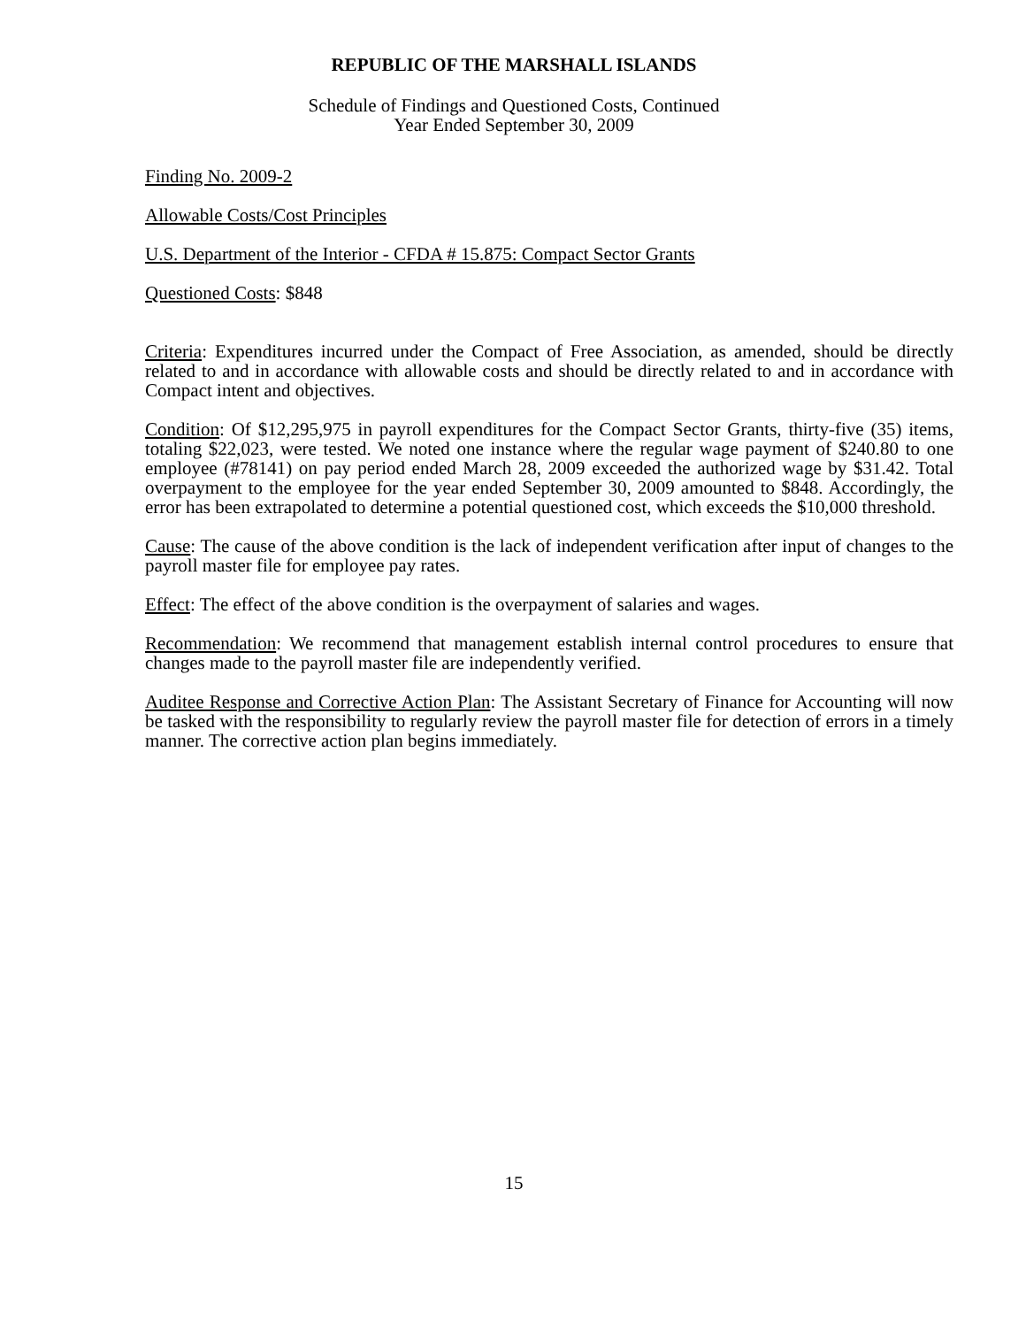REPUBLIC OF THE MARSHALL ISLANDS
Schedule of Findings and Questioned Costs, Continued
Year Ended September 30, 2009
Finding No. 2009-2
Allowable Costs/Cost Principles
U.S. Department of the Interior - CFDA # 15.875: Compact Sector Grants
Questioned Costs: $848
Criteria: Expenditures incurred under the Compact of Free Association, as amended, should be directly related to and in accordance with allowable costs and should be directly related to and in accordance with Compact intent and objectives.
Condition: Of $12,295,975 in payroll expenditures for the Compact Sector Grants, thirty-five (35) items, totaling $22,023, were tested. We noted one instance where the regular wage payment of $240.80 to one employee (#78141) on pay period ended March 28, 2009 exceeded the authorized wage by $31.42. Total overpayment to the employee for the year ended September 30, 2009 amounted to $848. Accordingly, the error has been extrapolated to determine a potential questioned cost, which exceeds the $10,000 threshold.
Cause: The cause of the above condition is the lack of independent verification after input of changes to the payroll master file for employee pay rates.
Effect: The effect of the above condition is the overpayment of salaries and wages.
Recommendation: We recommend that management establish internal control procedures to ensure that changes made to the payroll master file are independently verified.
Auditee Response and Corrective Action Plan: The Assistant Secretary of Finance for Accounting will now be tasked with the responsibility to regularly review the payroll master file for detection of errors in a timely manner. The corrective action plan begins immediately.
15